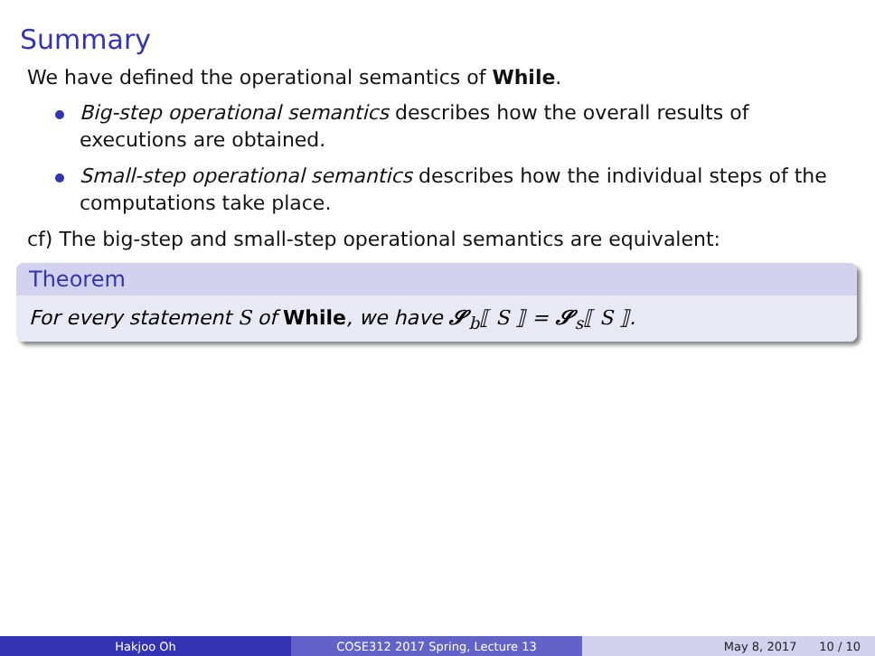Summary
We have defined the operational semantics of While.
Big-step operational semantics describes how the overall results of executions are obtained.
Small-step operational semantics describes how the individual steps of the computations take place.
cf) The big-step and small-step operational semantics are equivalent:
Theorem
For every statement S of While, we have 𝓢<sub>b</sub>⟦ S ⟧ = 𝓢<sub>s</sub>⟦ S ⟧.
Hakjoo Oh COSE312 2017 Spring, Lecture 13 May 8, 2017 10 / 10